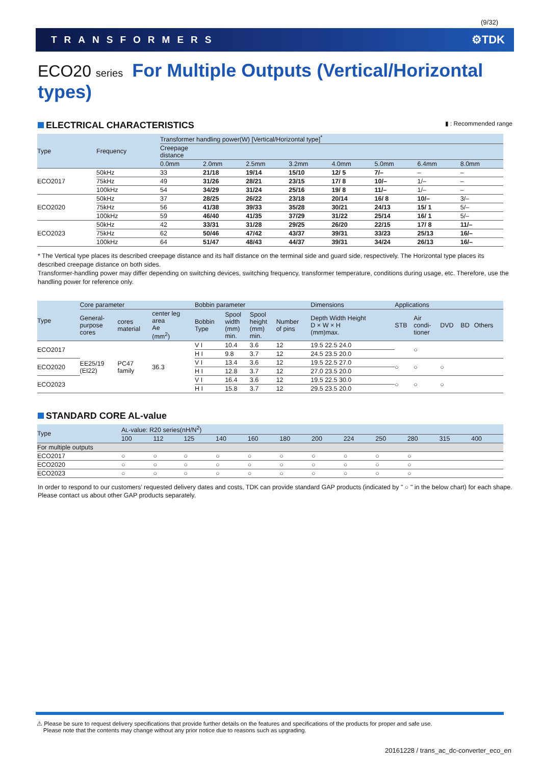(9/32)
TRANSFORMERS ⚙TDK
ECO20 series For Multiple Outputs (Vertical/Horizontal types)
ELECTRICAL CHARACTERISTICS ▮ : Recommended range
| Type | Frequency | Transformer handling power(W) [Vertical/Horizontal type]<sup>*</sup> | | | | | | | |
| --- | --- | --- | --- | --- | --- | --- | --- | --- | --- |
| | | Creepage distance | | | | | | | |
| | | 0.0mm | 2.0mm | 2.5mm | 3.2mm | 4.0mm | 5.0mm | 6.4mm | 8.0mm |
| ECO2017 | 50kHz | 33 | 21/18 | 19/14 | 15/10 | 12/ 5 | 7/– | – | – |
| | 75kHz | 49 | 31/26 | 28/21 | 23/15 | 17/ 8 | 10/– | 1/– | – |
| | 100kHz | 54 | 34/29 | 31/24 | 25/16 | 19/ 8 | 11/– | 1/– | – |
| ECO2020 | 50kHz | 37 | 28/25 | 26/22 | 23/18 | 20/14 | 16/ 8 | 10/– | 3/– |
| | 75kHz | 56 | 41/38 | 39/33 | 35/28 | 30/21 | 24/13 | 15/ 1 | 5/– |
| | 100kHz | 59 | 46/40 | 41/35 | 37/29 | 31/22 | 25/14 | 16/ 1 | 5/– |
| ECO2023 | 50kHz | 42 | 33/31 | 31/28 | 29/25 | 26/20 | 22/15 | 17/ 8 | 11/– |
| | 75kHz | 62 | 50/46 | 47/42 | 43/37 | 39/31 | 33/23 | 25/13 | 16/– |
| | 100kHz | 64 | 51/47 | 48/43 | 44/37 | 39/31 | 34/24 | 26/13 | 16/– |
* The Vertical type places its described creepage distance and its half distance on the terminal side and guard side, respectively. The Horizontal type places its described creepage distance on both sides.
Transformer-handling power may differ depending on switching devices, switching frequency, transformer temperature, conditions during usage, etc. Therefore, use the handling power for reference only.
| Type | Core parameter | | | Bobbin parameter | | | | Dimensions | Applications | | | | |
| --- | --- | --- | --- | --- | --- | --- | --- | --- | --- | --- | --- | --- | --- |
| | General- purpose cores | cores material | center leg area Ae (mm<sup>2</sup>) | Bobbin Type | Spool width (mm) min. | Spool height (mm) min. | Number of pins | Depth Width Height D × W × H (mm)max. | STB | Air condi- tioner | DVD | BD | Others |
| ECO2017 | EE25/19 (EI22) | PC47 family | 36.3 | V I | 10.4 | 3.6 | 12 | 19.5 22.5 24.0 | | ○ | | | |
| | | | | H I | 9.8 | 3.7 | 12 | 24.5 23.5 20.0 | | | | | |
| ECO2020 | | | | V I | 13.4 | 3.6 | 12 | 19.5 22.5 27.0 | ○ | ○ | ○ | | |
| | | | | H I | 12.8 | 3.7 | 12 | 27.0 23.5 20.0 | | | | | |
| ECO2023 | | | | V I | 16.4 | 3.6 | 12 | 19.5 22.5 30.0 | ○ | ○ | ○ | | |
| | | | | H I | 15.8 | 3.7 | 12 | 29.5 23.5 20.0 | | | | | |
STANDARD CORE AL-value
| Type | A L -value: R20 series(nH/N<sup>2</sup>) | | | | | | | | | | | |
| --- | --- | --- | --- | --- | --- | --- | --- | --- | --- | --- | --- | --- |
| | 100 | 112 | 125 | 140 | 160 | 180 | 200 | 224 | 250 | 280 | 315 | 400 |
| For multiple outputs | | | | | | | | | | | | |
| ECO2017 | ○ | ○ | ○ | ○ | ○ | ○ | ○ | ○ | ○ | ○ | | |
| ECO2020 | ○ | ○ | ○ | ○ | ○ | ○ | ○ | ○ | ○ | ○ | | |
| ECO2023 | ○ | ○ | ○ | ○ | ○ | ○ | ○ | ○ | ○ | ○ | | |
In order to respond to our customers’ requested delivery dates and costs, TDK can provide standard GAP products (indicated by " ○ " in the below chart) for each shape.
Please contact us about other GAP products separately.
⚠ Please be sure to request delivery specifications that provide further details on the features and specifications of the products for proper and safe use.
Please note that the contents may change without any prior notice due to reasons such as upgrading.
20161228 / trans_ac_dc-converter_eco_en